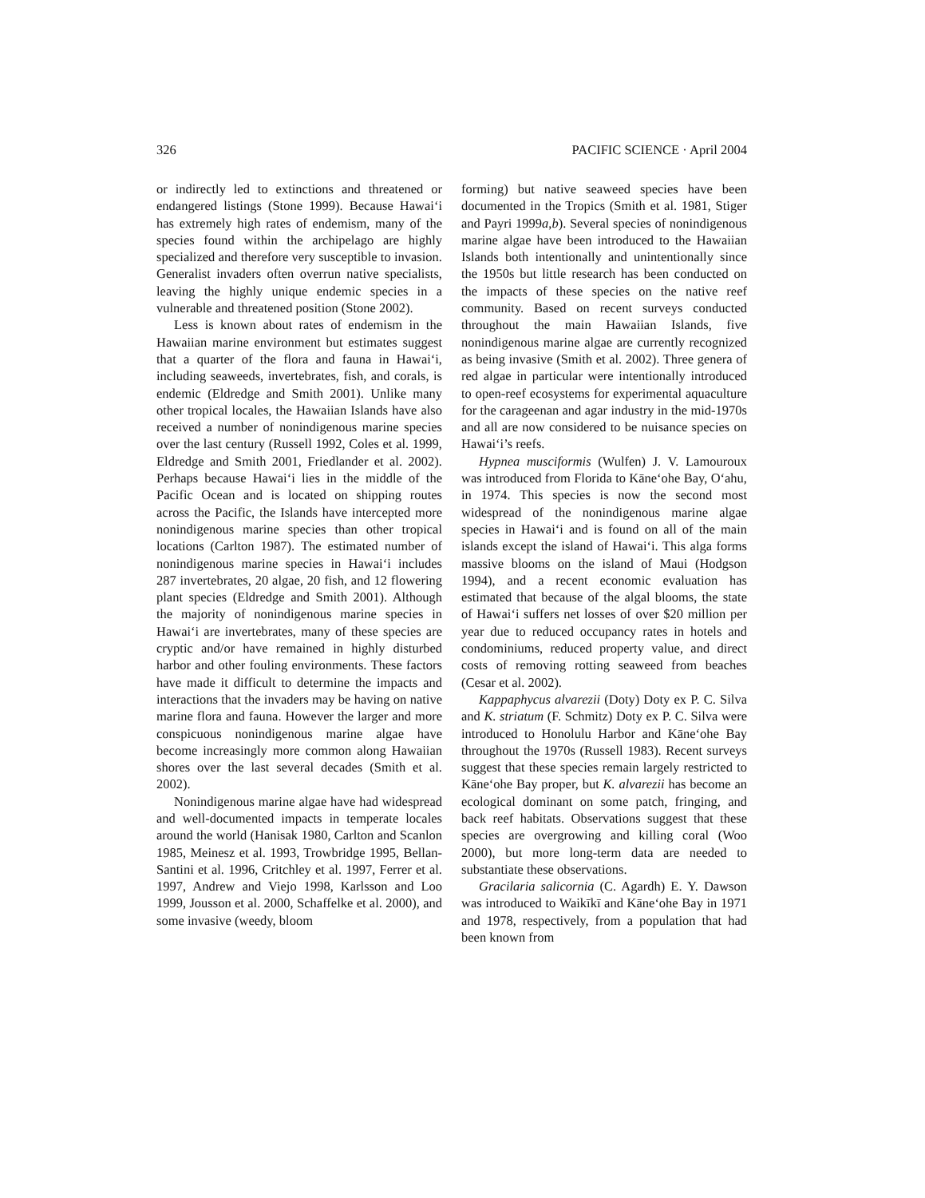326 PACIFIC SCIENCE · April 2004
or indirectly led to extinctions and threatened or endangered listings (Stone 1999). Because Hawai‘i has extremely high rates of endemism, many of the species found within the archipelago are highly specialized and therefore very susceptible to invasion. Generalist invaders often overrun native specialists, leaving the highly unique endemic species in a vulnerable and threatened position (Stone 2002).
Less is known about rates of endemism in the Hawaiian marine environment but estimates suggest that a quarter of the flora and fauna in Hawai‘i, including seaweeds, invertebrates, fish, and corals, is endemic (Eldredge and Smith 2001). Unlike many other tropical locales, the Hawaiian Islands have also received a number of nonindigenous marine species over the last century (Russell 1992, Coles et al. 1999, Eldredge and Smith 2001, Friedlander et al. 2002). Perhaps because Hawai‘i lies in the middle of the Pacific Ocean and is located on shipping routes across the Pacific, the Islands have intercepted more nonindigenous marine species than other tropical locations (Carlton 1987). The estimated number of nonindigenous marine species in Hawai‘i includes 287 invertebrates, 20 algae, 20 fish, and 12 flowering plant species (Eldredge and Smith 2001). Although the majority of nonindigenous marine species in Hawai‘i are invertebrates, many of these species are cryptic and/or have remained in highly disturbed harbor and other fouling environments. These factors have made it difficult to determine the impacts and interactions that the invaders may be having on native marine flora and fauna. However the larger and more conspicuous nonindigenous marine algae have become increasingly more common along Hawaiian shores over the last several decades (Smith et al. 2002).
Nonindigenous marine algae have had widespread and well-documented impacts in temperate locales around the world (Hanisak 1980, Carlton and Scanlon 1985, Meinesz et al. 1993, Trowbridge 1995, Bellan-Santini et al. 1996, Critchley et al. 1997, Ferrer et al. 1997, Andrew and Viejo 1998, Karlsson and Loo 1999, Jousson et al. 2000, Schaffelke et al. 2000), and some invasive (weedy, bloom
forming) but native seaweed species have been documented in the Tropics (Smith et al. 1981, Stiger and Payri 1999a,b). Several species of nonindigenous marine algae have been introduced to the Hawaiian Islands both intentionally and unintentionally since the 1950s but little research has been conducted on the impacts of these species on the native reef community. Based on recent surveys conducted throughout the main Hawaiian Islands, five nonindigenous marine algae are currently recognized as being invasive (Smith et al. 2002). Three genera of red algae in particular were intentionally introduced to open-reef ecosystems for experimental aquaculture for the carageenan and agar industry in the mid-1970s and all are now considered to be nuisance species on Hawai‘i’s reefs.
Hypnea musciformis (Wulfen) J. V. Lamouroux was introduced from Florida to Kāne‘ohe Bay, O‘ahu, in 1974. This species is now the second most widespread of the nonindigenous marine algae species in Hawai‘i and is found on all of the main islands except the island of Hawai‘i. This alga forms massive blooms on the island of Maui (Hodgson 1994), and a recent economic evaluation has estimated that because of the algal blooms, the state of Hawai‘i suffers net losses of over $20 million per year due to reduced occupancy rates in hotels and condominiums, reduced property value, and direct costs of removing rotting seaweed from beaches (Cesar et al. 2002).
Kappaphycus alvarezii (Doty) Doty ex P. C. Silva and K. striatum (F. Schmitz) Doty ex P. C. Silva were introduced to Honolulu Harbor and Kāne‘ohe Bay throughout the 1970s (Russell 1983). Recent surveys suggest that these species remain largely restricted to Kāne‘ohe Bay proper, but K. alvarezii has become an ecological dominant on some patch, fringing, and back reef habitats. Observations suggest that these species are overgrowing and killing coral (Woo 2000), but more long-term data are needed to substantiate these observations.
Gracilaria salicornia (C. Agardh) E. Y. Dawson was introduced to Waikīkī and Kāne‘ohe Bay in 1971 and 1978, respectively, from a population that had been known from